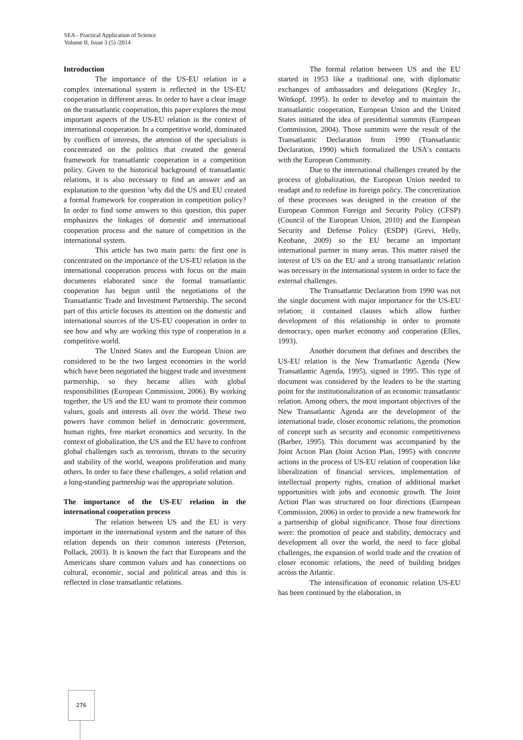SEA - Practical Application of Science
Volume II, Issue 3 (5) /2014
Introduction
The importance of the US-EU relation in a complex international system is reflected in the US-EU cooperation in different areas. In order to have a clear image on the transatlantic cooperation, this paper explores the most important aspects of the US-EU relation in the context of international cooperation. In a competitive world, dominated by conflicts of interests, the attention of the specialists is concentrated on the politics that created the general framework for transatlantic cooperation in a competition policy. Given to the historical background of transatlantic relations, it is also necessary to find an answer and an explanation to the question ′why did the US and EU created a formal framework for cooperation in competition policy? In order to find some answers to this question, this paper emphasizes the linkages of domestic and international cooperation process and the nature of competition in the international system.
This article has two main parts: the first one is concentrated on the importance of the US-EU relation in the international cooperation process with focus on the main documents elaborated since the formal transatlantic cooperation has begun until the negotiations of the Transatlantic Trade and Investment Partnership. The second part of this article focuses its attention on the domestic and international sources of the US-EU cooperation in order to see how and why are working this type of cooperation in a competitive world.
The United States and the European Union are considered to be the two largest economies in the world which have been negotiated the biggest trade and investment partnership, so they became allies with global responsibilities (European Commission, 2006). By working together, the US and the EU want to promote their common values, goals and interests all over the world. These two powers have common belief in democratic government, human rights, free market economics and security. In the context of globalization, the US and the EU have to confront global challenges such as terrorism, threats to the security and stability of the world, weapons proliferation and many others. In order to face these challenges, a solid relation and a long-standing partnership was the appropriate solution.
The importance of the US-EU relation in the international cooperation process
The relation between US and the EU is very important in the international system and the nature of this relation depends on their common interests (Peterson, Pollack, 2003). It is known the fact that Europeans and the Americans share common values and has connections on cultural, economic, social and political areas and this is reflected in close transatlantic relations.
The formal relation between US and the EU started in 1953 like a traditional one, with diplomatic exchanges of ambassadors and delegations (Kegley Jr., Wittkopf, 1995). In order to develop and to maintain the transatlantic cooperation, European Union and the United States initiated the idea of presidential summits (European Commission, 2004). Those summits were the result of the Transatlantic Declaration from 1990 (Transatlantic Declaration, 1990) which formalized the USA′s contacts with the European Community.
Due to the international challenges created by the process of globalization, the European Union needed to readapt and to redefine its foreign policy. The concretization of these processes was designed in the creation of the European Common Foreign and Security Policy (CFSP) (Council of the European Union, 2010) and the European Security and Defense Policy (ESDP) (Grevi, Helly, Keohane, 2009) so the EU became an important international partner in many areas. This matter raised the interest of US on the EU and a strong transatlantic relation was necessary in the international system in order to face the external challenges.
The Transatlantic Declaration from 1990 was not the single document with major importance for the US-EU relation; it contained clauses which allow further development of this relationship in order to promote democracy, open market economy and cooperation (Elles, 1993).
Another document that defines and describes the US-EU relation is the New Transatlantic Agenda (New Transatlantic Agenda, 1995), signed in 1995. This type of document was considered by the leaders to be the starting point for the institutionalization of an economic transatlantic relation. Among others, the most important objectives of the New Transatlantic Agenda are the development of the international trade, closer economic relations, the promotion of concept such as security and economic competitiveness (Barber, 1995). This document was accompanied by the Joint Action Plan (Joint Action Plan, 1995) with concrete actions in the process of US-EU relation of cooperation like liberalization of financial services, implementation of intellectual property rights, creation of additional market opportunities with jobs and economic growth. The Joint Action Plan was structured on four directions (European Commission, 2006) in order to provide a new framework for a partnership of global significance. Those four directions were: the promotion of peace and stability, democracy and development all over the world, the need to face global challenges, the expansion of world trade and the creation of closer economic relations, the need of building bridges across the Atlantic.
The intensification of economic relation US-EU has been continued by the elaboration, in
276